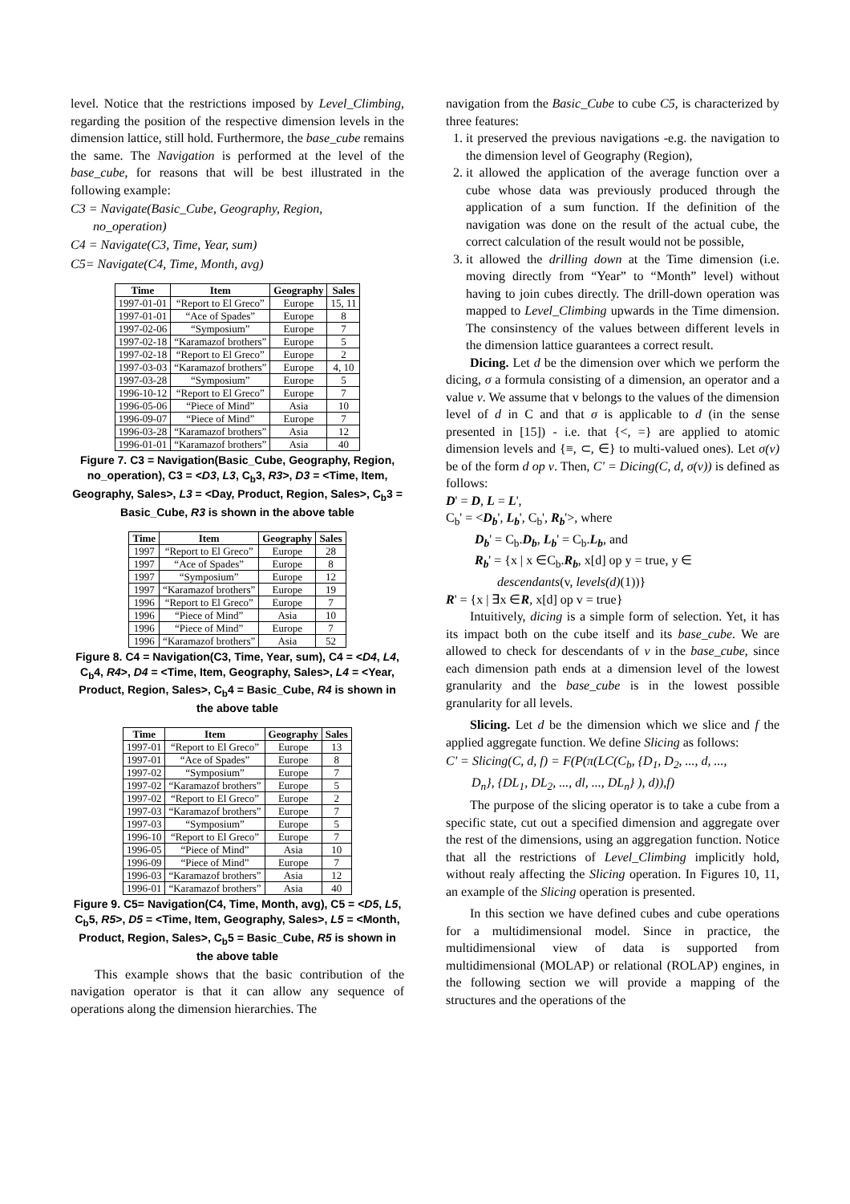level. Notice that the restrictions imposed by Level_Climbing, regarding the position of the respective dimension levels in the dimension lattice, still hold. Furthermore, the base_cube remains the same. The Navigation is performed at the level of the base_cube, for reasons that will be best illustrated in the following example:
C3 = Navigate(Basic_Cube, Geography, Region,
no_operation)
C4 = Navigate(C3, Time, Year, sum)
C5= Navigate(C4, Time, Month, avg)
| Time | Item | Geography | Sales |
| --- | --- | --- | --- |
| 1997-01-01 | “Report to El Greco” | Europe | 15, 11 |
| 1997-01-01 | “Ace of Spades” | Europe | 8 |
| 1997-02-06 | “Symposium” | Europe | 7 |
| 1997-02-18 | “Karamazof brothers” | Europe | 5 |
| 1997-02-18 | “Report to El Greco” | Europe | 2 |
| 1997-03-03 | “Karamazof brothers” | Europe | 4, 10 |
| 1997-03-28 | “Symposium” | Europe | 5 |
| 1996-10-12 | “Report to El Greco” | Europe | 7 |
| 1996-05-06 | “Piece of Mind” | Asia | 10 |
| 1996-09-07 | “Piece of Mind” | Europe | 7 |
| 1996-03-28 | “Karamazof brothers” | Asia | 12 |
| 1996-01-01 | “Karamazof brothers” | Asia | 40 |
Figure 7. C3 = Navigation(Basic_Cube, Geography, Region, no_operation), C3 = <D3, L3, C<sub>b</sub>3, R3>, D3 = <Time, Item, Geography, Sales>, L3 = <Day, Product, Region, Sales>, C<sub>b</sub>3 = Basic_Cube, R3 is shown in the above table
| Time | Item | Geography | Sales |
| --- | --- | --- | --- |
| 1997 | “Report to El Greco” | Europe | 28 |
| 1997 | “Ace of Spades” | Europe | 8 |
| 1997 | “Symposium” | Europe | 12 |
| 1997 | “Karamazof brothers” | Europe | 19 |
| 1996 | “Report to El Greco” | Europe | 7 |
| 1996 | “Piece of Mind” | Asia | 10 |
| 1996 | “Piece of Mind” | Europe | 7 |
| 1996 | “Karamazof brothers” | Asia | 52 |
Figure 8. C4 = Navigation(C3, Time, Year, sum), C4 = <D4, L4, C<sub>b</sub>4, R4>, D4 = <Time, Item, Geography, Sales>, L4 = <Year, Product, Region, Sales>, C<sub>b</sub>4 = Basic_Cube, R4 is shown in the above table
| Time | Item | Geography | Sales |
| --- | --- | --- | --- |
| 1997-01 | “Report to El Greco” | Europe | 13 |
| 1997-01 | “Ace of Spades” | Europe | 8 |
| 1997-02 | “Symposium” | Europe | 7 |
| 1997-02 | “Karamazof brothers” | Europe | 5 |
| 1997-02 | “Report to El Greco” | Europe | 2 |
| 1997-03 | “Karamazof brothers” | Europe | 7 |
| 1997-03 | “Symposium” | Europe | 5 |
| 1996-10 | “Report to El Greco” | Europe | 7 |
| 1996-05 | “Piece of Mind” | Asia | 10 |
| 1996-09 | “Piece of Mind” | Europe | 7 |
| 1996-03 | “Karamazof brothers” | Asia | 12 |
| 1996-01 | “Karamazof brothers” | Asia | 40 |
Figure 9. C5= Navigation(C4, Time, Month, avg), C5 = <D5, L5, C<sub>b</sub>5, R5>, D5 = <Time, Item, Geography, Sales>, L5 = <Month, Product, Region, Sales>, C<sub>b</sub>5 = Basic_Cube, R5 is shown in the above table
This example shows that the basic contribution of the navigation operator is that it can allow any sequence of operations along the dimension hierarchies. The
navigation from the Basic_Cube to cube C5, is characterized by three features:
1. it preserved the previous navigations -e.g. the navigation to the dimension level of Geography (Region),
2. it allowed the application of the average function over a cube whose data was previously produced through the application of a sum function. If the definition of the navigation was done on the result of the actual cube, the correct calculation of the result would not be possible,
3. it allowed the drilling down at the Time dimension (i.e. moving directly from “Year” to “Month” level) without having to join cubes directly. The drill-down operation was mapped to Level_Climbing upwards in the Time dimension. The consinstency of the values between different levels in the dimension lattice guarantees a correct result.
Dicing. Let d be the dimension over which we perform the dicing, σ a formula consisting of a dimension, an operator and a value v. We assume that v belongs to the values of the dimension level of d in C and that σ is applicable to d (in the sense presented in [15]) - i.e. that {<, =} are applied to atomic dimension levels and {≡, ⊂, ∈} to multi-valued ones). Let σ(v) be of the form d op v. Then, C' = Dicing(C, d, σ(v)) is defined as follows:
D' = D, L = L',
C<sub>b</sub>' = <D<sub>b</sub>', L<sub>b</sub>', C<sub>b</sub>', R<sub>b</sub>'>, where
D<sub>b</sub>' = C<sub>b</sub>.D<sub>b</sub>, L<sub>b</sub>' = C<sub>b</sub>.L<sub>b</sub>, and
R<sub>b</sub>' = {x | x ∈C<sub>b</sub>.R<sub>b</sub>, x[d] op y = true, y ∈
descendants(v, levels(d)(1))}
R' = {x | ∃x ∈R, x[d] op v = true}
Intuitively, dicing is a simple form of selection. Yet, it has its impact both on the cube itself and its base_cube. We are allowed to check for descendants of v in the base_cube, since each dimension path ends at a dimension level of the lowest granularity and the base_cube is in the lowest possible granularity for all levels.
Slicing. Let d be the dimension which we slice and f the applied aggregate function. We define Slicing as follows:
C' = Slicing(C, d, f) = F(P(π(LC(C<sub>b</sub>, {D<sub>1</sub>, D<sub>2</sub>, ..., d, ...,
D<sub>n</sub>}, {DL<sub>1</sub>, DL<sub>2</sub>, ..., dl, ..., DL<sub>n</sub>} ), d)),f)
The purpose of the slicing operator is to take a cube from a specific state, cut out a specified dimension and aggregate over the rest of the dimensions, using an aggregation function. Notice that all the restrictions of Level_Climbing implicitly hold, without realy affecting the Slicing operation. In Figures 10, 11, an example of the Slicing operation is presented.
In this section we have defined cubes and cube operations for a multidimensional model. Since in practice, the multidimensional view of data is supported from multidimensional (MOLAP) or relational (ROLAP) engines, in the following section we will provide a mapping of the structures and the operations of the